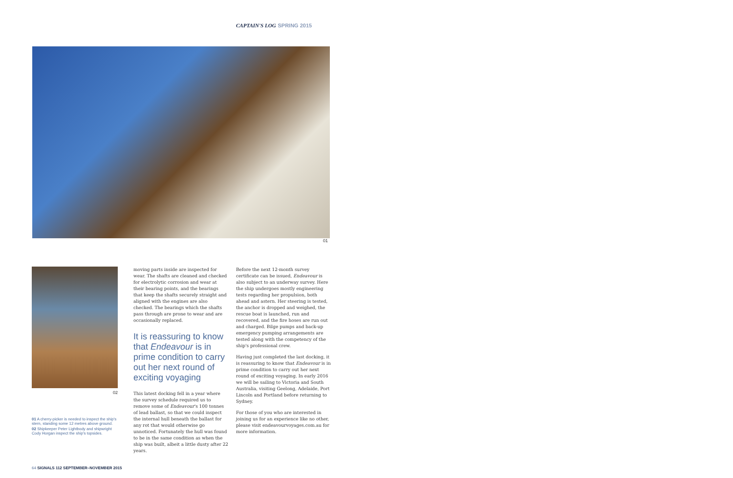CAPTAIN'S LOG SPRING 2015
01
02
01 A cherry-picker is needed to inspect the ship's stern, standing some 12 metres above ground.
02 Shipkeeper Peter Lightbody and shipwright Cody Horgan inspect the ship's topsides.
moving parts inside are inspected for wear. The shafts are cleaned and checked for electrolytic corrosion and wear at their bearing points, and the bearings that keep the shafts securely straight and aligned with the engines are also checked. The bearings which the shafts pass through are prone to wear and are occasionally replaced.
It is reassuring to know that Endeavour is in prime condition to carry out her next round of exciting voyaging
This latest docking fell in a year where the survey schedule required us to remove some of Endeavour's 100 tonnes of lead ballast, so that we could inspect the internal hull beneath the ballast for any rot that would otherwise go unnoticed. Fortunately the hull was found to be in the same condition as when the ship was built, albeit a little dusty after 22 years.
Before the next 12-month survey certificate can be issued, Endeavour is also subject to an underway survey. Here the ship undergoes mostly engineering tests regarding her propulsion, both ahead and astern. Her steering is tested, the anchor is dropped and weighed, the rescue boat is launched, run and recovered, and the fire hoses are run out and charged. Bilge pumps and back-up emergency pumping arrangements are tested along with the competency of the ship's professional crew.
Having just completed the last docking, it is reassuring to know that Endeavour is in prime condition to carry out her next round of exciting voyaging. In early 2016 we will be sailing to Victoria and South Australia, visiting Geelong, Adelaide, Port Lincoln and Portland before returning to Sydney.
For those of you who are interested in joining us for an experience like no other, please visit endeavourvoyages.com.au for more information.
64 SIGNALS 112 SEPTEMBER–NOVEMBER 2015